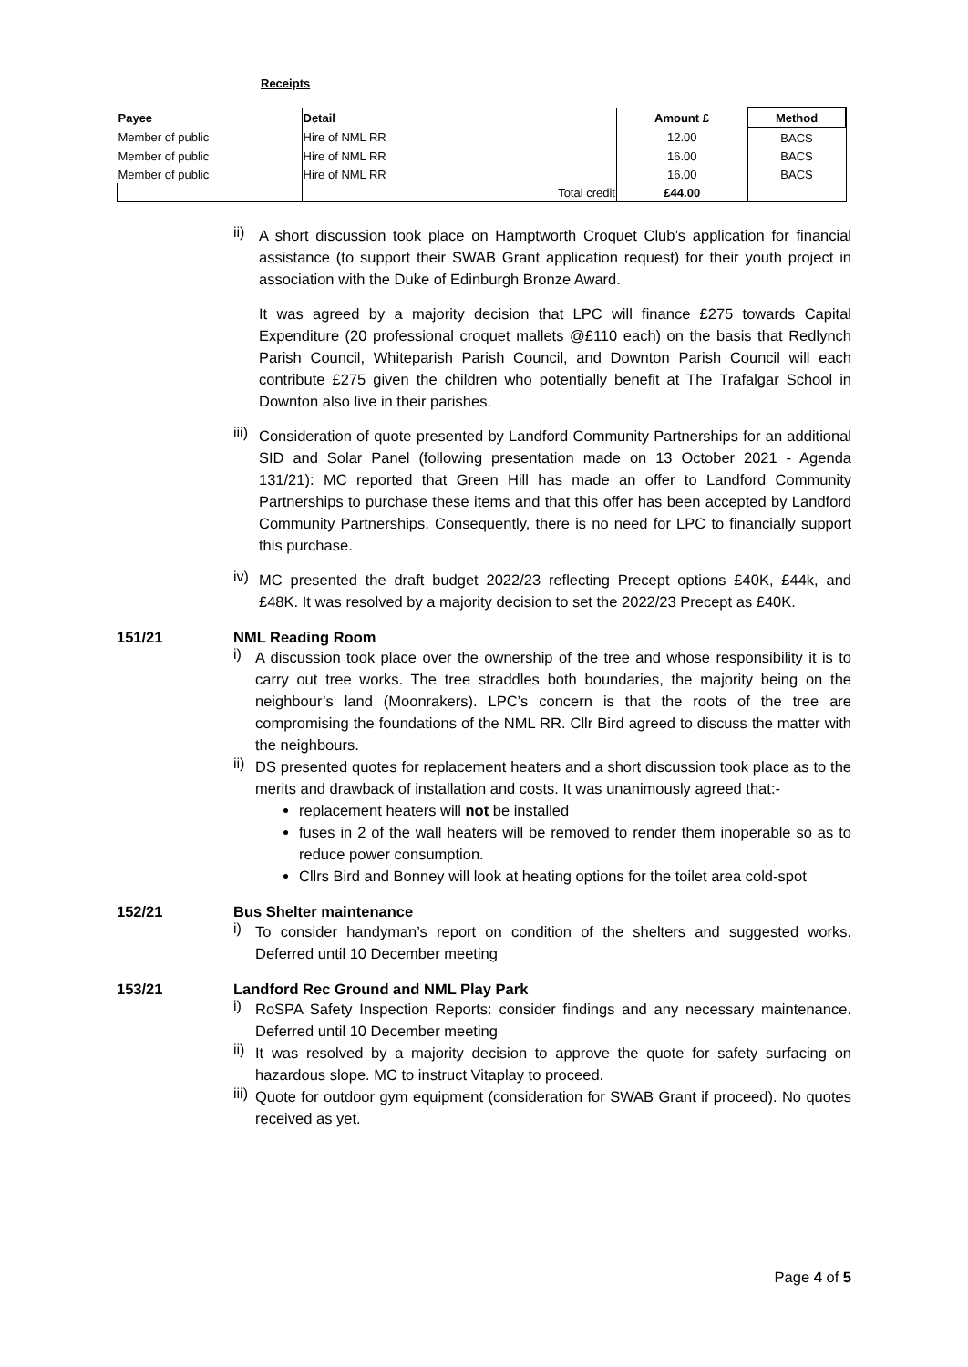Receipts
| Payee | Detail | Amount £ | Method |
| --- | --- | --- | --- |
| Member of public | Hire of NML RR | 12.00 | BACS |
| Member of public | Hire of NML RR | 16.00 | BACS |
| Member of public | Hire of NML RR | 16.00 | BACS |
| | Total credit | £44.00 | |
ii)
A short discussion took place on Hamptworth Croquet Club’s application for financial assistance (to support their SWAB Grant application request) for their youth project in association with the Duke of Edinburgh Bronze Award.
It was agreed by a majority decision that LPC will finance £275 towards Capital Expenditure (20 professional croquet mallets @£110 each) on the basis that Redlynch Parish Council, Whiteparish Parish Council, and Downton Parish Council will each contribute £275 given the children who potentially benefit at The Trafalgar School in Downton also live in their parishes.
iii)
Consideration of quote presented by Landford Community Partnerships for an additional SID and Solar Panel (following presentation made on 13 October 2021 - Agenda 131/21): MC reported that Green Hill has made an offer to Landford Community Partnerships to purchase these items and that this offer has been accepted by Landford Community Partnerships. Consequently, there is no need for LPC to financially support this purchase.
iv)
MC presented the draft budget 2022/23 reflecting Precept options £40K, £44k, and £48K. It was resolved by a majority decision to set the 2022/23 Precept as £40K.
151/21 NML Reading Room
i)
A discussion took place over the ownership of the tree and whose responsibility it is to carry out tree works. The tree straddles both boundaries, the majority being on the neighbour’s land (Moonrakers). LPC’s concern is that the roots of the tree are compromising the foundations of the NML RR. Cllr Bird agreed to discuss the matter with the neighbours.
ii)
DS presented quotes for replacement heaters and a short discussion took place as to the merits and drawback of installation and costs. It was unanimously agreed that:-
replacement heaters will not be installed
fuses in 2 of the wall heaters will be removed to render them inoperable so as to reduce power consumption.
Cllrs Bird and Bonney will look at heating options for the toilet area cold-spot
152/21 Bus Shelter maintenance
i)
To consider handyman’s report on condition of the shelters and suggested works. Deferred until 10 December meeting
153/21 Landford Rec Ground and NML Play Park
i)
RoSPA Safety Inspection Reports: consider findings and any necessary maintenance. Deferred until 10 December meeting
ii)
It was resolved by a majority decision to approve the quote for safety surfacing on hazardous slope. MC to instruct Vitaplay to proceed.
iii)
Quote for outdoor gym equipment (consideration for SWAB Grant if proceed). No quotes received as yet.
Page 4 of 5